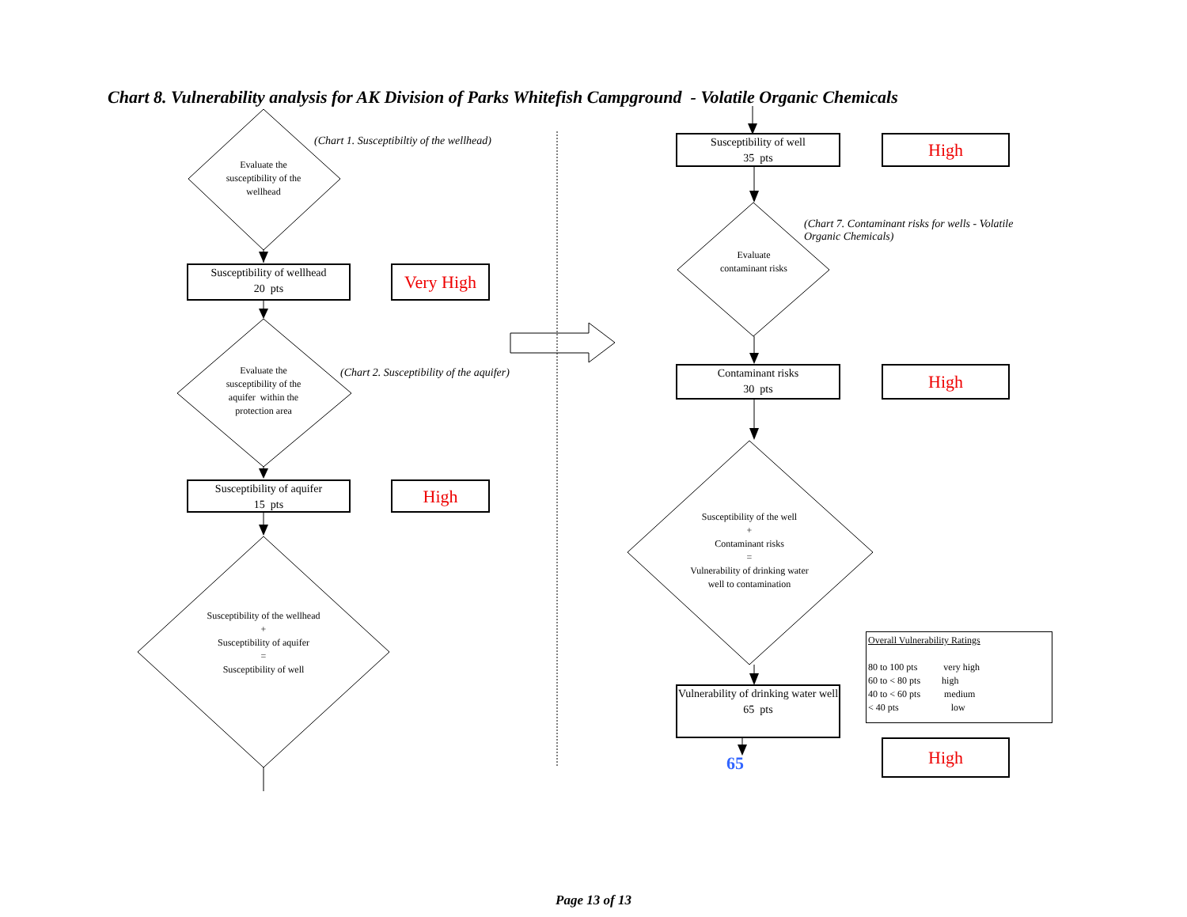Chart 8. Vulnerability analysis for AK Division of Parks Whitefish Campground - Volatile Organic Chemicals
Evaluate the susceptibility of the wellhead
(Chart 1. Susceptibiltiy of the wellhead)
Susceptibility of wellhead
20 pts
Very High
Evaluate the susceptibility of the aquifer within the protection area
(Chart 2. Susceptibility of the aquifer)
Susceptibility of aquifer
15 pts
High
Susceptibility of the wellhead
+
Susceptibility of aquifer
=
Susceptibility of well
Susceptibility of well
35 pts
High
(Chart 7. Contaminant risks for wells - Volatile Organic Chemicals)
Evaluate contaminant risks
Contaminant risks
30 pts
High
Susceptibility of the well
+
Contaminant risks
=
Vulnerability of drinking water well to contamination
Vulnerability of drinking water well
65 pts
65
High
Overall Vulnerability Ratings
80 to 100 pts very high
60 to < 80 pts high
40 to < 60 pts medium
< 40 pts low
Page 13 of 13